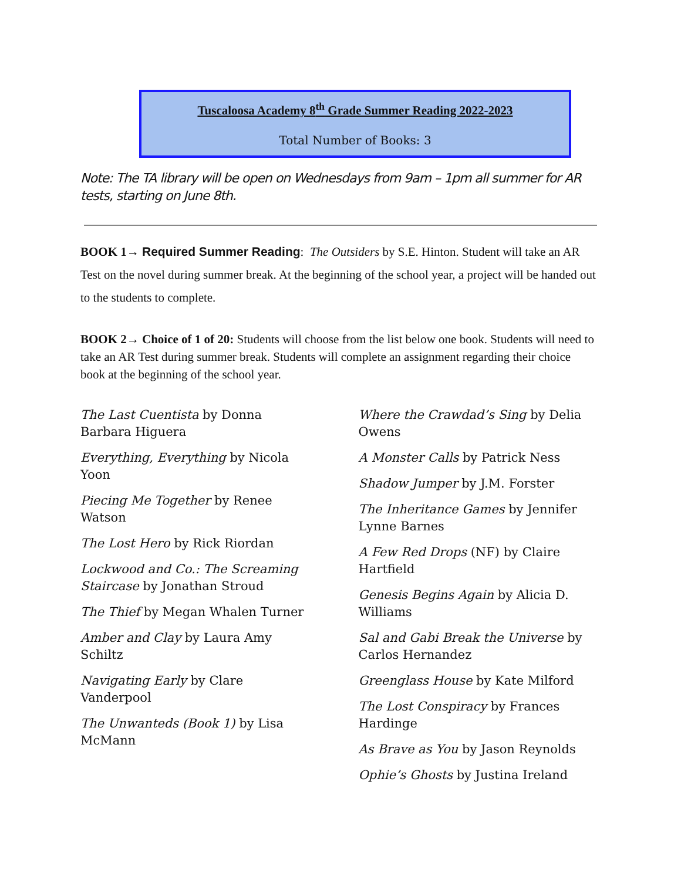Tuscaloosa Academy 8<sup>th</sup> Grade Summer Reading 2022-2023
Total Number of Books: 3
Note: The TA library will be open on Wednesdays from 9am – 1pm all summer for AR tests, starting on June 8th.
BOOK 1→ Required Summer Reading: The Outsiders by S.E. Hinton. Student will take an AR Test on the novel during summer break. At the beginning of the school year, a project will be handed out to the students to complete.
BOOK 2→ Choice of 1 of 20: Students will choose from the list below one book. Students will need to take an AR Test during summer break. Students will complete an assignment regarding their choice book at the beginning of the school year.
The Last Cuentista by Donna Barbara Higuera
Everything, Everything by Nicola Yoon
Piecing Me Together by Renee Watson
The Lost Hero by Rick Riordan
Lockwood and Co.: The Screaming Staircase by Jonathan Stroud
The Thief by Megan Whalen Turner
Amber and Clay by Laura Amy Schiltz
Navigating Early by Clare Vanderpool
The Unwanteds (Book 1) by Lisa McMann
Where the Crawdad’s Sing by Delia Owens
A Monster Calls by Patrick Ness
Shadow Jumper by J.M. Forster
The Inheritance Games by Jennifer Lynne Barnes
A Few Red Drops (NF) by Claire Hartfield
Genesis Begins Again by Alicia D. Williams
Sal and Gabi Break the Universe by Carlos Hernandez
Greenglass House by Kate Milford
The Lost Conspiracy by Frances Hardinge
As Brave as You by Jason Reynolds
Ophie’s Ghosts by Justina Ireland